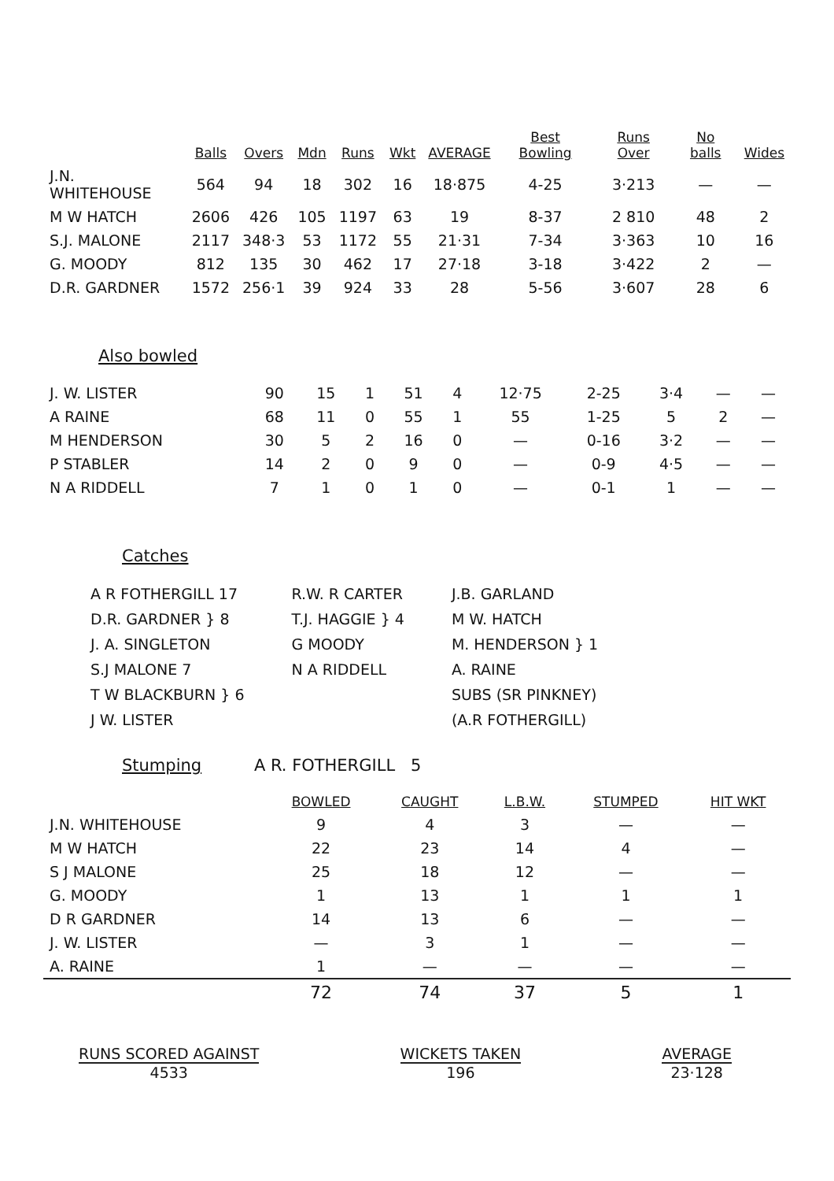| | Balls | Overs | Mdn | Runs | Wkt | AVERAGE | Best Bowling | Runs Over | No balls | Wides |
| --- | --- | --- | --- | --- | --- | --- | --- | --- | --- | --- |
| J.N. WHITEHOUSE | 564 | 94 | 18 | 302 | 16 | 18·875 | 4-25 | 3·213 | — | — |
| M W HATCH | 2606 | 426 | 105 | 1197 | 63 | 19 | 8-37 | 2 810 | 48 | 2 |
| S.J. MALONE | 2117 | 348·3 | 53 | 1172 | 55 | 21·31 | 7-34 | 3·363 | 10 | 16 |
| G. MOODY | 812 | 135 | 30 | 462 | 17 | 27·18 | 3-18 | 3·422 | 2 | — |
| D.R. GARDNER | 1572 | 256·1 | 39 | 924 | 33 | 28 | 5-56 | 3·607 | 28 | 6 |
Also bowled
| J. W. LISTER | 90 | 15 | 1 | 51 | 4 | 12·75 | 2-25 | 3·4 | — | — |
| A RAINE | 68 | 11 | 0 | 55 | 1 | 55 | 1-25 | 5 | 2 | — |
| M HENDERSON | 30 | 5 | 2 | 16 | 0 | — | 0-16 | 3·2 | — | — |
| P STABLER | 14 | 2 | 0 | 9 | 0 | — | 0-9 | 4·5 | — | — |
| N A RIDDELL | 7 | 1 | 0 | 1 | 0 | — | 0-1 | 1 | — | — |
Catches
A R FOTHERGILL 17
D.R. GARDNER } 8
J. A. SINGLETON
S.J MALONE 7
T W BLACKBURN } 6
J W. LISTER
R.W. R CARTER
T.J. HAGGIE } 4
G MOODY
N A RIDDELL
J.B. GARLAND
M W. HATCH
M. HENDERSON } 1
A. RAINE
SUBS (SR PINKNEY)
(A.R FOTHERGILL)
Stumping A R. FOTHERGILL 5
| | BOWLED | CAUGHT | L.B.W. | STUMPED | HIT WKT |
| --- | --- | --- | --- | --- | --- |
| J.N. WHITEHOUSE | 9 | 4 | 3 | — | — |
| M W HATCH | 22 | 23 | 14 | 4 | — |
| S J MALONE | 25 | 18 | 12 | — | — |
| G. MOODY | 1 | 13 | 1 | 1 | 1 |
| D R GARDNER | 14 | 13 | 6 | — | — |
| J. W. LISTER | — | 3 | 1 | — | — |
| A. RAINE | 1 | — | — | — | — |
| | 72 | 74 | 37 | 5 | 1 |
RUNS SCORED AGAINST
4533
WICKETS TAKEN
196
AVERAGE
23·128